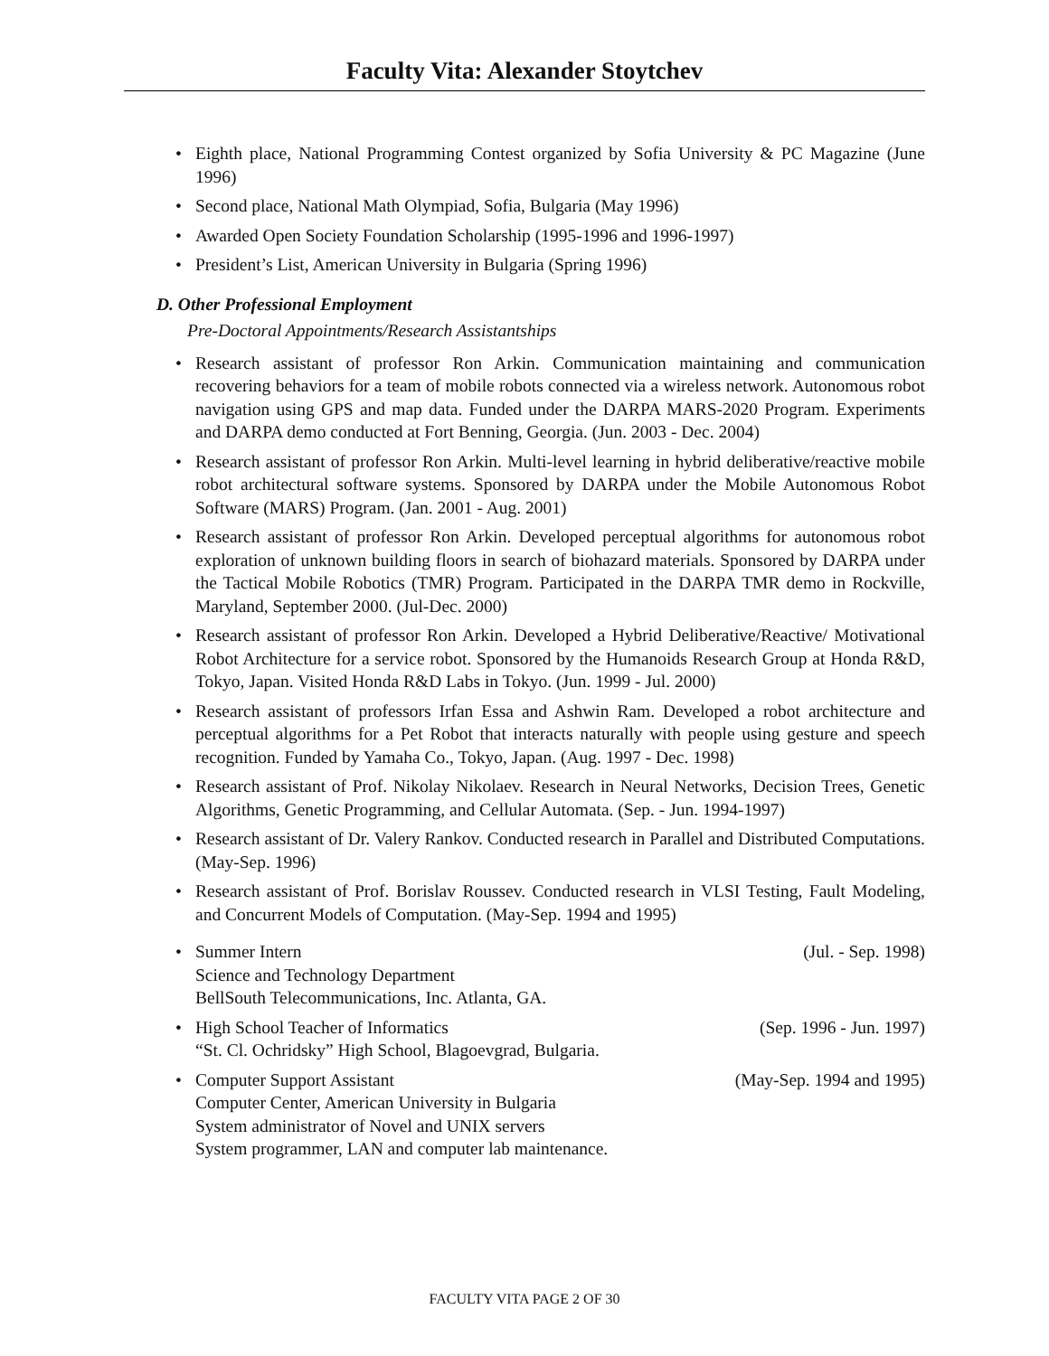Faculty Vita: Alexander Stoytchev
• Eighth place, National Programming Contest organized by Sofia University & PC Magazine (June 1996)
• Second place, National Math Olympiad, Sofia, Bulgaria (May 1996)
• Awarded Open Society Foundation Scholarship (1995-1996 and 1996-1997)
• President’s List, American University in Bulgaria (Spring 1996)
D. Other Professional Employment
Pre-Doctoral Appointments/Research Assistantships
• Research assistant of professor Ron Arkin. Communication maintaining and communication recovering behaviors for a team of mobile robots connected via a wireless network. Autonomous robot navigation using GPS and map data. Funded under the DARPA MARS-2020 Program. Experiments and DARPA demo conducted at Fort Benning, Georgia. (Jun. 2003 - Dec. 2004)
• Research assistant of professor Ron Arkin. Multi-level learning in hybrid deliberative/reactive mobile robot architectural software systems. Sponsored by DARPA under the Mobile Autonomous Robot Software (MARS) Program. (Jan. 2001 - Aug. 2001)
• Research assistant of professor Ron Arkin. Developed perceptual algorithms for autonomous robot exploration of unknown building floors in search of biohazard materials. Sponsored by DARPA under the Tactical Mobile Robotics (TMR) Program. Participated in the DARPA TMR demo in Rockville, Maryland, September 2000. (Jul-Dec. 2000)
• Research assistant of professor Ron Arkin. Developed a Hybrid Deliberative/Reactive/ Motivational Robot Architecture for a service robot. Sponsored by the Humanoids Research Group at Honda R&D, Tokyo, Japan. Visited Honda R&D Labs in Tokyo. (Jun. 1999 - Jul. 2000)
• Research assistant of professors Irfan Essa and Ashwin Ram. Developed a robot architecture and perceptual algorithms for a Pet Robot that interacts naturally with people using gesture and speech recognition. Funded by Yamaha Co., Tokyo, Japan. (Aug. 1997 - Dec. 1998)
• Research assistant of Prof. Nikolay Nikolaev. Research in Neural Networks, Decision Trees, Genetic Algorithms, Genetic Programming, and Cellular Automata. (Sep. - Jun. 1994-1997)
• Research assistant of Dr. Valery Rankov. Conducted research in Parallel and Distributed Computations. (May-Sep. 1996)
• Research assistant of Prof. Borislav Roussev. Conducted research in VLSI Testing, Fault Modeling, and Concurrent Models of Computation. (May-Sep. 1994 and 1995)
•
Summer Intern (Jul. - Sep. 1998)
Science and Technology Department
BellSouth Telecommunications, Inc. Atlanta, GA.
•
High School Teacher of Informatics (Sep. 1996 - Jun. 1997)
“St. Cl. Ochridsky” High School, Blagoevgrad, Bulgaria.
•
Computer Support Assistant (May-Sep. 1994 and 1995)
Computer Center, American University in Bulgaria
System administrator of Novel and UNIX servers
System programmer, LAN and computer lab maintenance.
FACULTY VITA PAGE 2 OF 30